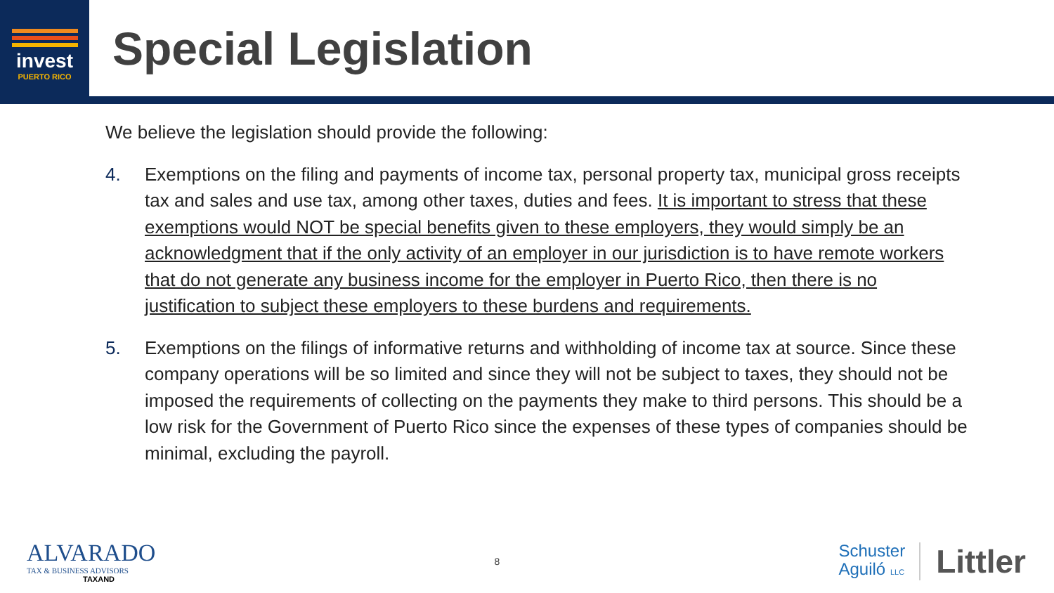invest
PUERTO RICO
Special Legislation
We believe the legislation should provide the following:
4. Exemptions on the filing and payments of income tax, personal property tax, municipal gross receipts tax and sales and use tax, among other taxes, duties and fees. It is important to stress that these exemptions would NOT be special benefits given to these employers, they would simply be an acknowledgment that if the only activity of an employer in our jurisdiction is to have remote workers that do not generate any business income for the employer in Puerto Rico, then there is no justification to subject these employers to these burdens and requirements.
5. Exemptions on the filings of informative returns and withholding of income tax at source. Since these company operations will be so limited and since they will not be subject to taxes, they should not be imposed the requirements of collecting on the payments they make to third persons. This should be a low risk for the Government of Puerto Rico since the expenses of these types of companies should be minimal, excluding the payroll.
ALVARADO
TAX & BUSINESS ADVISORS
TAXAND
8
Schuster
Aguiló LLC
Littler